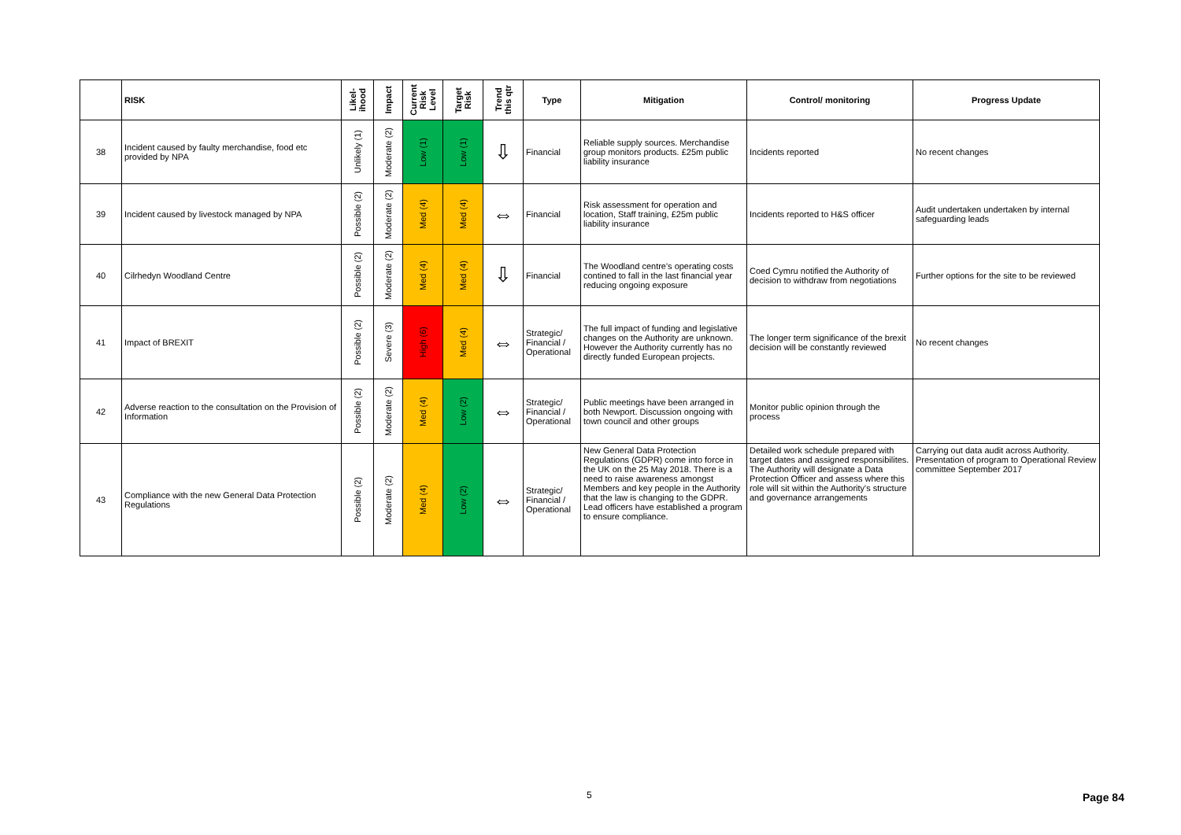| | RISK | Likel- ihood | Impact | Current Risk Level | Target Risk | Trend this qtr | Type | Mitigation | Control/ monitoring | Progress Update |
| --- | --- | --- | --- | --- | --- | --- | --- | --- | --- | --- |
| 38 | Incident caused by faulty merchandise, food etc provided by NPA | Unlikely (1) | Moderate (2) | Low (1) | Low (1) | ⇩ | Financial | Reliable supply sources. Merchandise group monitors products. £25m public liability insurance | Incidents reported | No recent changes |
| 39 | Incident caused by livestock managed by NPA | Possible (2) | Moderate (2) | Med (4) | Med (4) | ⇔ | Financial | Risk assessment for operation and location, Staff training, £25m public liability insurance | Incidents reported to H&S officer | Audit undertaken undertaken by internal safeguarding leads |
| 40 | Cilrhedyn Woodland Centre | Possible (2) | Moderate (2) | Med (4) | Med (4) | ⇩ | Financial | The Woodland centre's operating costs contined to fall in the last financial year reducing ongoing exposure | Coed Cymru notified the Authority of decision to withdraw from negotiations | Further options for the site to be reviewed |
| 41 | Impact of BREXIT | Possible (2) | Severe (3) | High (6) | Med (4) | ⇔ | Strategic/ Financial / Operational | The full impact of funding and legislative changes on the Authority are unknown. However the Authority currently has no directly funded European projects. | The longer term significance of the brexit decision will be constantly reviewed | No recent changes |
| 42 | Adverse reaction to the consultation on the Provision of Information | Possible (2) | Moderate (2) | Med (4) | Low (2) | ⇔ | Strategic/ Financial / Operational | Public meetings have been arranged in both Newport. Discussion ongoing with town council and other groups | Monitor public opinion through the process | |
| 43 | Compliance with the new General Data Protection Regulations | Possible (2) | Moderate (2) | Med (4) | Low (2) | ⇔ | Strategic/ Financial / Operational | New General Data Protection Regulations (GDPR) come into force in the UK on the 25 May 2018. There is a need to raise awareness amongst Members and key people in the Authority that the law is changing to the GDPR. Lead officers have established a program to ensure compliance. | Detailed work schedule prepared with target dates and assigned responsibilites. The Authority will designate a Data Protection Officer and assess where this role will sit within the Authority's structure and governance arrangements | Carrying out data audit across Authority. Presentation of program to Operational Review committee September 2017 |
5 Page 84